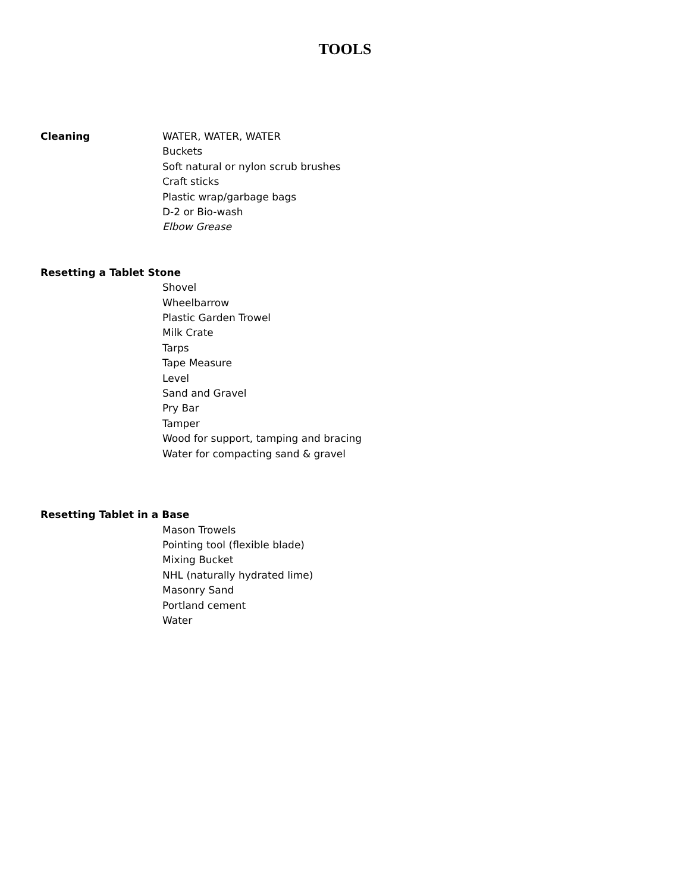TOOLS
Cleaning
WATER, WATER, WATER
Buckets
Soft natural or nylon scrub brushes
Craft sticks
Plastic wrap/garbage bags
D-2 or Bio-wash
Elbow Grease
Resetting a Tablet Stone
Shovel
Wheelbarrow
Plastic Garden Trowel
Milk Crate
Tarps
Tape Measure
Level
Sand and Gravel
Pry Bar
Tamper
Wood for support, tamping and bracing
Water for compacting sand & gravel
Resetting Tablet in a Base
Mason Trowels
Pointing tool (flexible blade)
Mixing Bucket
NHL (naturally hydrated lime)
Masonry Sand
Portland cement
Water